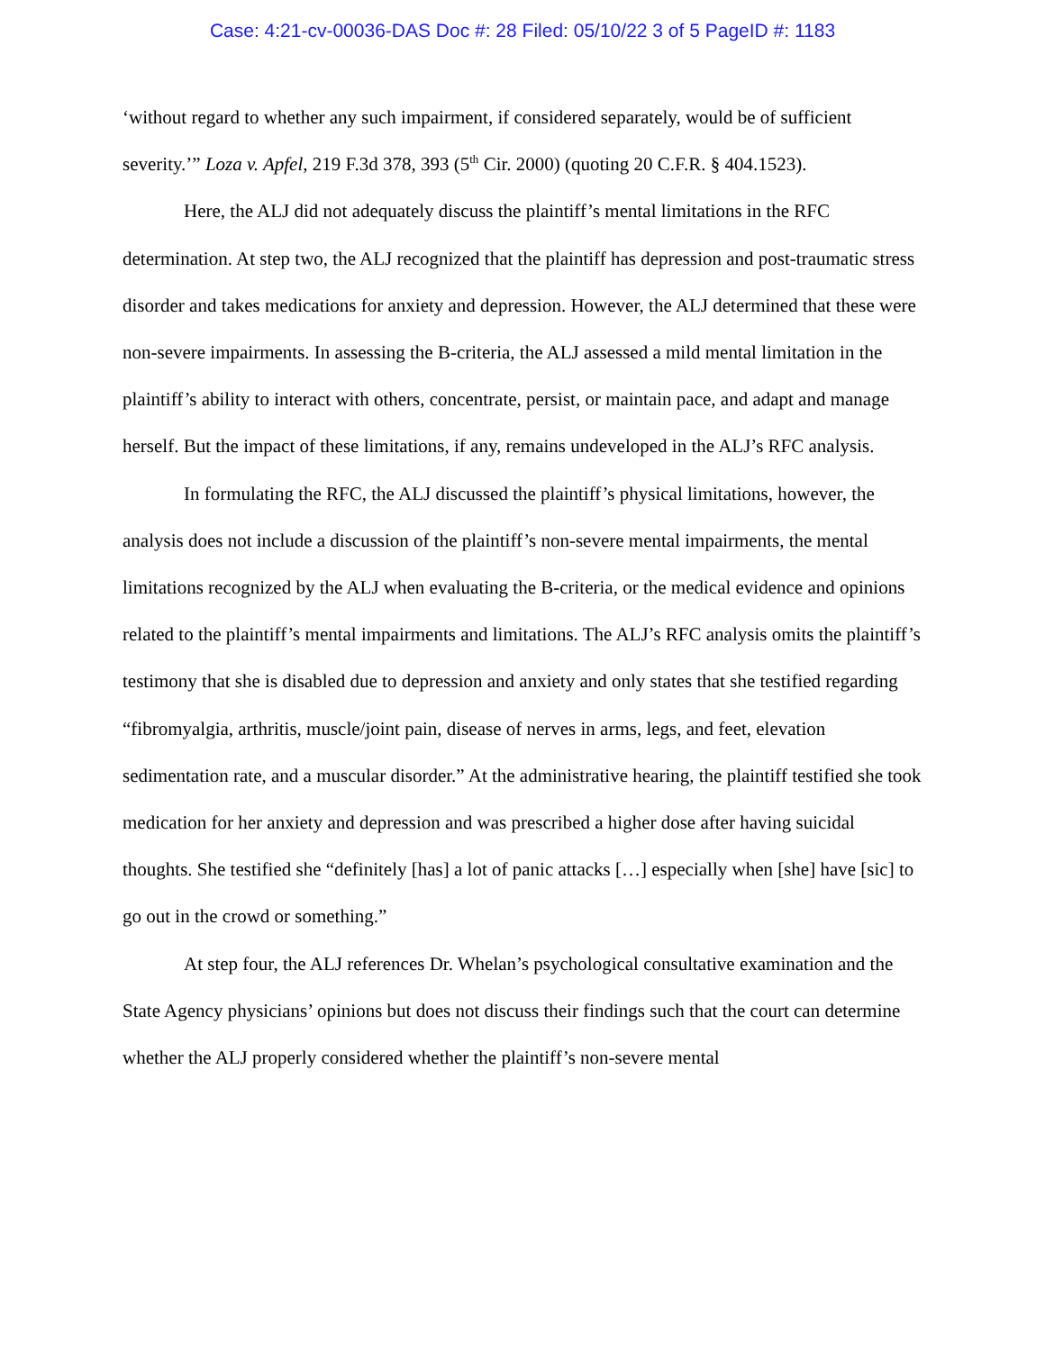Case: 4:21-cv-00036-DAS Doc #: 28 Filed: 05/10/22 3 of 5 PageID #: 1183
‘without regard to whether any such impairment, if considered separately, would be of sufficient severity.’” Loza v. Apfel, 219 F.3d 378, 393 (5<sup>th</sup> Cir. 2000) (quoting 20 C.F.R. § 404.1523).
Here, the ALJ did not adequately discuss the plaintiff’s mental limitations in the RFC determination. At step two, the ALJ recognized that the plaintiff has depression and post-traumatic stress disorder and takes medications for anxiety and depression. However, the ALJ determined that these were non-severe impairments. In assessing the B-criteria, the ALJ assessed a mild mental limitation in the plaintiff’s ability to interact with others, concentrate, persist, or maintain pace, and adapt and manage herself. But the impact of these limitations, if any, remains undeveloped in the ALJ’s RFC analysis.
In formulating the RFC, the ALJ discussed the plaintiff’s physical limitations, however, the analysis does not include a discussion of the plaintiff’s non-severe mental impairments, the mental limitations recognized by the ALJ when evaluating the B-criteria, or the medical evidence and opinions related to the plaintiff’s mental impairments and limitations. The ALJ’s RFC analysis omits the plaintiff’s testimony that she is disabled due to depression and anxiety and only states that she testified regarding “fibromyalgia, arthritis, muscle/joint pain, disease of nerves in arms, legs, and feet, elevation sedimentation rate, and a muscular disorder.” At the administrative hearing, the plaintiff testified she took medication for her anxiety and depression and was prescribed a higher dose after having suicidal thoughts. She testified she “definitely [has] a lot of panic attacks […] especially when [she] have [sic] to go out in the crowd or something.”
At step four, the ALJ references Dr. Whelan’s psychological consultative examination and the State Agency physicians’ opinions but does not discuss their findings such that the court can determine whether the ALJ properly considered whether the plaintiff’s non-severe mental